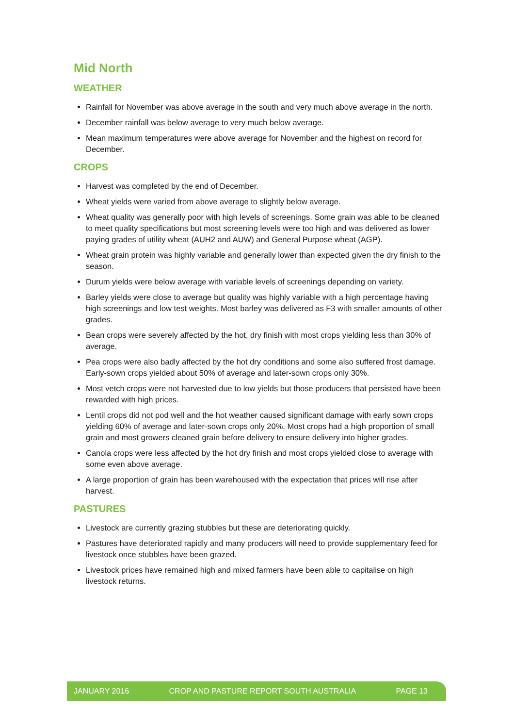Mid North
WEATHER
Rainfall for November was above average in the south and very much above average in the north.
December rainfall was below average to very much below average.
Mean maximum temperatures were above average for November and the highest on record for December.
CROPS
Harvest was completed by the end of December.
Wheat yields were varied from above average to slightly below average.
Wheat quality was generally poor with high levels of screenings. Some grain was able to be cleaned to meet quality specifications but most screening levels were too high and was delivered as lower paying grades of utility wheat (AUH2 and AUW) and General Purpose wheat (AGP).
Wheat grain protein was highly variable and generally lower than expected given the dry finish to the season.
Durum yields were below average with variable levels of screenings depending on variety.
Barley yields were close to average but quality was highly variable with a high percentage having high screenings and low test weights. Most barley was delivered as F3 with smaller amounts of other grades.
Bean crops were severely affected by the hot, dry finish with most crops yielding less than 30% of average.
Pea crops were also badly affected by the hot dry conditions and some also suffered frost damage. Early-sown crops yielded about 50% of average and later-sown crops only 30%.
Most vetch crops were not harvested due to low yields but those producers that persisted have been rewarded with high prices.
Lentil crops did not pod well and the hot weather caused significant damage with early sown crops yielding 60% of average and later-sown crops only 20%. Most crops had a high proportion of small grain and most growers cleaned grain before delivery to ensure delivery into higher grades.
Canola crops were less affected by the hot dry finish and most crops yielded close to average with some even above average.
A large proportion of grain has been warehoused with the expectation that prices will rise after harvest.
PASTURES
Livestock are currently grazing stubbles but these are deteriorating quickly.
Pastures have deteriorated rapidly and many producers will need to provide supplementary feed for livestock once stubbles have been grazed.
Livestock prices have remained high and mixed farmers have been able to capitalise on high livestock returns.
JANUARY 2016 CROP AND PASTURE REPORT SOUTH AUSTRALIA PAGE 13